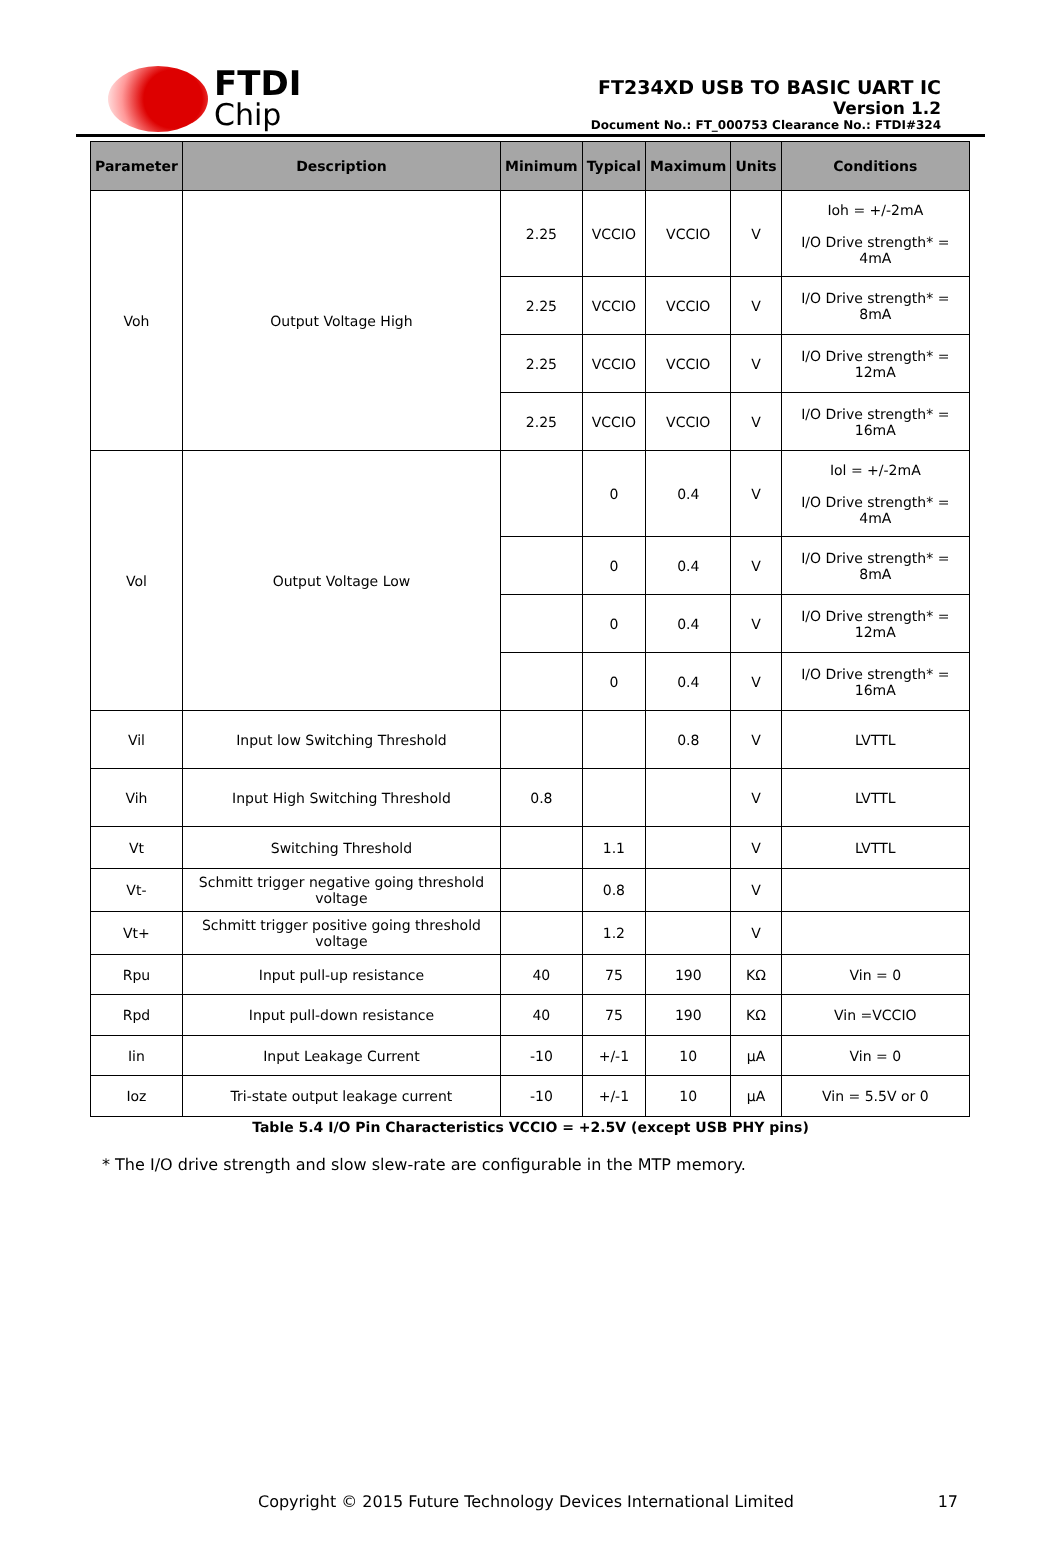FTDI
Chip
FT234XD USB TO BASIC UART IC
Version 1.2
Document No.: FT_000753 Clearance No.: FTDI#324
| Parameter | Description | Minimum | Typical | Maximum | Units | Conditions |
| --- | --- | --- | --- | --- | --- | --- |
| Voh | Output Voltage High | 2.25 | VCCIO | VCCIO | V | Ioh = +/-2mA I/O Drive strength* = 4mA |
| | | 2.25 | VCCIO | VCCIO | V | I/O Drive strength* = 8mA |
| | | 2.25 | VCCIO | VCCIO | V | I/O Drive strength* = 12mA |
| | | 2.25 | VCCIO | VCCIO | V | I/O Drive strength* = 16mA |
| Vol | Output Voltage Low | | 0 | 0.4 | V | Iol = +/-2mA I/O Drive strength* = 4mA |
| | | | 0 | 0.4 | V | I/O Drive strength* = 8mA |
| | | | 0 | 0.4 | V | I/O Drive strength* = 12mA |
| | | | 0 | 0.4 | V | I/O Drive strength* = 16mA |
| Vil | Input low Switching Threshold | | | 0.8 | V | LVTTL |
| Vih | Input High Switching Threshold | 0.8 | | | V | LVTTL |
| Vt | Switching Threshold | | 1.1 | | V | LVTTL |
| Vt- | Schmitt trigger negative going threshold voltage | | 0.8 | | V | |
| Vt+ | Schmitt trigger positive going threshold voltage | | 1.2 | | V | |
| Rpu | Input pull-up resistance | 40 | 75 | 190 | KΩ | Vin = 0 |
| Rpd | Input pull-down resistance | 40 | 75 | 190 | KΩ | Vin =VCCIO |
| Iin | Input Leakage Current | -10 | +/-1 | 10 | μA | Vin = 0 |
| Ioz | Tri-state output leakage current | -10 | +/-1 | 10 | μA | Vin = 5.5V or 0 |
Table 5.4 I/O Pin Characteristics VCCIO = +2.5V (except USB PHY pins)
* The I/O drive strength and slow slew-rate are configurable in the MTP memory.
Copyright © 2015 Future Technology Devices International Limited 17